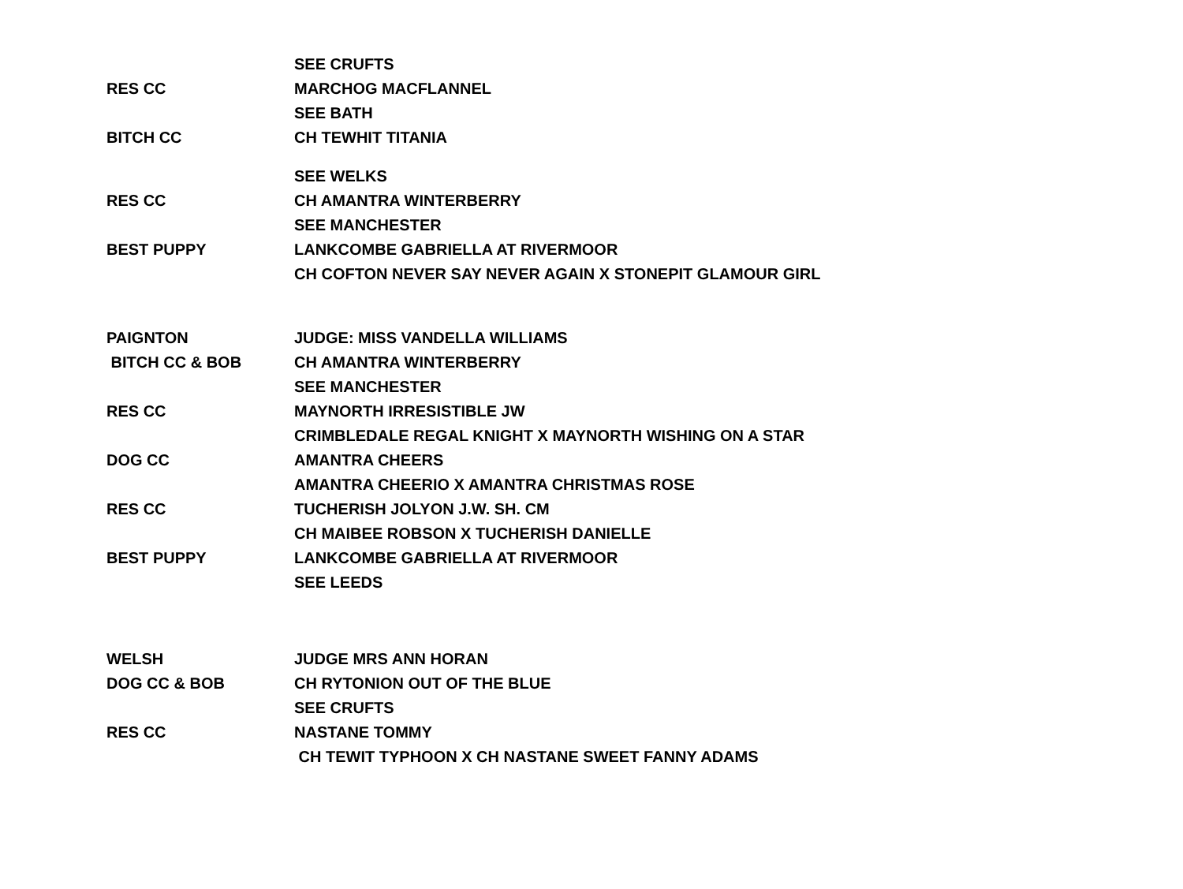| | SEE CRUFTS |
| RES CC | MARCHOG MACFLANNEL |
| | SEE BATH |
| BITCH CC | CH TEWHIT TITANIA |
| | SEE WELKS |
| RES CC | CH AMANTRA WINTERBERRY |
| | SEE MANCHESTER |
| BEST PUPPY | LANKCOMBE GABRIELLA AT RIVERMOOR |
| | CH COFTON NEVER SAY NEVER AGAIN X STONEPIT GLAMOUR GIRL |
| PAIGNTON | JUDGE: MISS VANDELLA WILLIAMS |
| BITCH CC & BOB | CH AMANTRA WINTERBERRY |
| | SEE MANCHESTER |
| RES CC | MAYNORTH IRRESISTIBLE JW |
| | CRIMBLEDALE REGAL KNIGHT X MAYNORTH WISHING ON A STAR |
| DOG CC | AMANTRA CHEERS |
| | AMANTRA CHEERIO X AMANTRA CHRISTMAS ROSE |
| RES CC | TUCHERISH JOLYON J.W. SH. CM |
| | CH MAIBEE ROBSON X TUCHERISH DANIELLE |
| BEST PUPPY | LANKCOMBE GABRIELLA AT RIVERMOOR |
| | SEE LEEDS |
| WELSH | JUDGE MRS ANN HORAN |
| DOG CC & BOB | CH RYTONION OUT OF THE BLUE |
| | SEE CRUFTS |
| RES CC | NASTANE TOMMY |
| | CH TEWIT TYPHOON X CH NASTANE SWEET FANNY ADAMS |